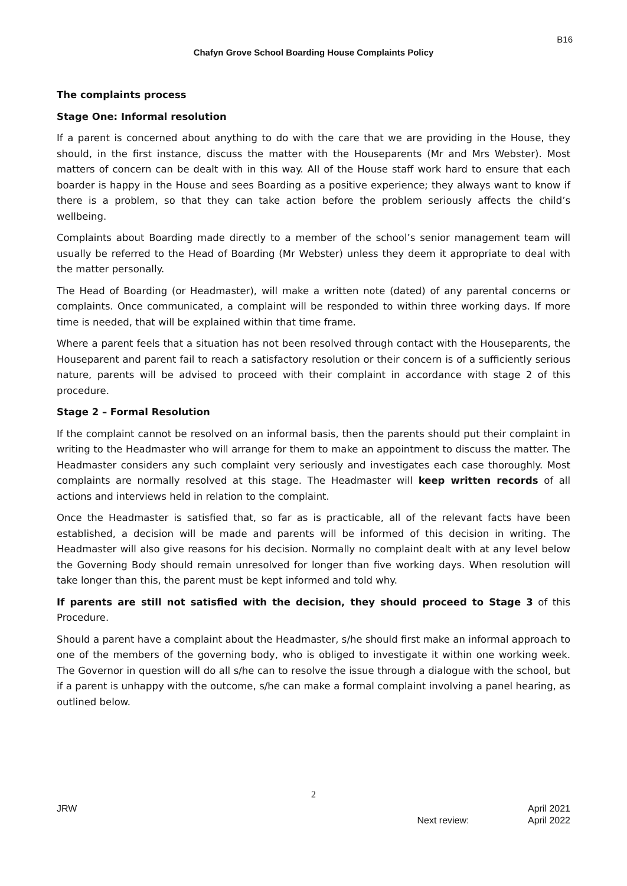B16
Chafyn Grove School Boarding House Complaints Policy
The complaints process
Stage One: Informal resolution
If a parent is concerned about anything to do with the care that we are providing in the House, they should, in the first instance, discuss the matter with the Houseparents (Mr and Mrs Webster). Most matters of concern can be dealt with in this way. All of the House staff work hard to ensure that each boarder is happy in the House and sees Boarding as a positive experience; they always want to know if there is a problem, so that they can take action before the problem seriously affects the child’s wellbeing.
Complaints about Boarding made directly to a member of the school’s senior management team will usually be referred to the Head of Boarding (Mr Webster) unless they deem it appropriate to deal with the matter personally.
The Head of Boarding (or Headmaster), will make a written note (dated) of any parental concerns or complaints. Once communicated, a complaint will be responded to within three working days. If more time is needed, that will be explained within that time frame.
Where a parent feels that a situation has not been resolved through contact with the Houseparents, the Houseparent and parent fail to reach a satisfactory resolution or their concern is of a sufficiently serious nature, parents will be advised to proceed with their complaint in accordance with stage 2 of this procedure.
Stage 2 – Formal Resolution
If the complaint cannot be resolved on an informal basis, then the parents should put their complaint in writing to the Headmaster who will arrange for them to make an appointment to discuss the matter. The Headmaster considers any such complaint very seriously and investigates each case thoroughly. Most complaints are normally resolved at this stage. The Headmaster will keep written records of all actions and interviews held in relation to the complaint.
Once the Headmaster is satisfied that, so far as is practicable, all of the relevant facts have been established, a decision will be made and parents will be informed of this decision in writing. The Headmaster will also give reasons for his decision. Normally no complaint dealt with at any level below the Governing Body should remain unresolved for longer than five working days. When resolution will take longer than this, the parent must be kept informed and told why.
If parents are still not satisfied with the decision, they should proceed to Stage 3 of this Procedure.
Should a parent have a complaint about the Headmaster, s/he should first make an informal approach to one of the members of the governing body, who is obliged to investigate it within one working week. The Governor in question will do all s/he can to resolve the issue through a dialogue with the school, but if a parent is unhappy with the outcome, s/he can make a formal complaint involving a panel hearing, as outlined below.
2
JRW April 2021
Next review: April 2022